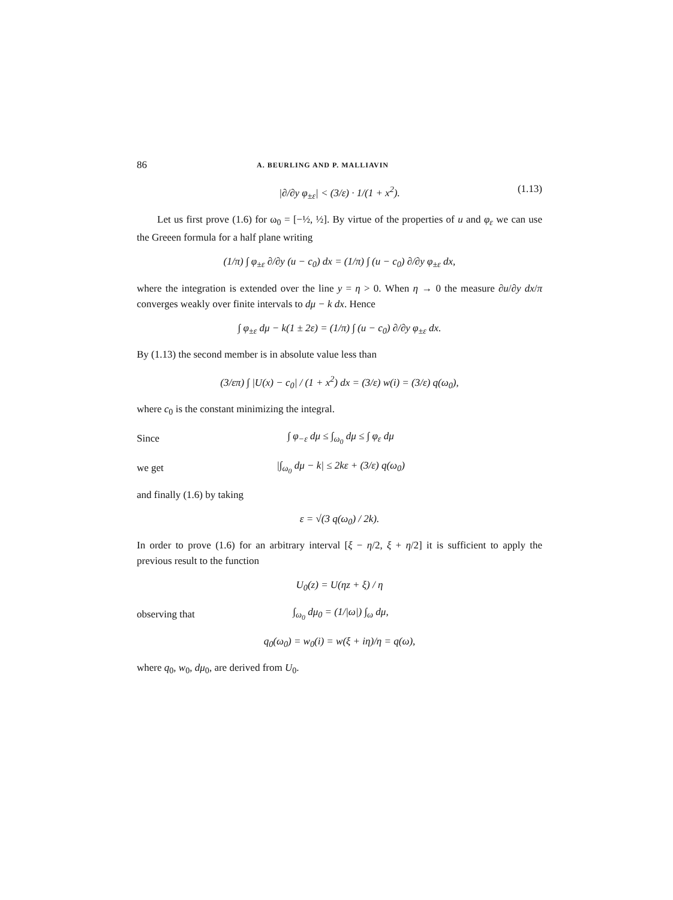86 A. BEURLING AND P. MALLIAVIN
|∂/∂y φ<sub>±ε</sub>| < (3/ε) · 1/(1 + x<sup>2</sup>). (1.13)
Let us first prove (1.6) for ω<sub>0</sub> = [−½, ½]. By virtue of the properties of u and φ<sub>ε</sub> we can use the Greeen formula for a half plane writing
(1/π) ∫ φ<sub>±ε</sub> ∂/∂y (u − c<sub>0</sub>) dx = (1/π) ∫ (u − c<sub>0</sub>) ∂/∂y φ<sub>±ε</sub> dx,
where the integration is extended over the line y = η > 0. When η → 0 the measure ∂u/∂y dx/π converges weakly over finite intervals to dμ − k dx. Hence
∫ φ<sub>±ε</sub> dμ − k(1 ± 2ε) = (1/π) ∫ (u − c<sub>0</sub>) ∂/∂y φ<sub>±ε</sub> dx.
By (1.13) the second member is in absolute value less than
(3/επ) ∫ |U(x) − c<sub>0</sub>| / (1 + x<sup>2</sup>) dx = (3/ε) w(i) = (3/ε) q(ω<sub>0</sub>),
where c<sub>0</sub> is the constant minimizing the integral.
Since ∫ φ<sub>−ε</sub> dμ ≤ ∫<sub>ω<sub>0</sub></sub> dμ ≤ ∫ φ<sub>ε</sub> dμ
we get |∫<sub>ω<sub>0</sub></sub> dμ − k| ≤ 2kε + (3/ε) q(ω<sub>0</sub>)
and finally (1.6) by taking
ε = √(3 q(ω<sub>0</sub>) / 2k).
In order to prove (1.6) for an arbitrary interval [ξ − η/2, ξ + η/2] it is sufficient to apply the previous result to the function
U<sub>0</sub>(z) = U(ηz + ξ) / η
observing that ∫<sub>ω<sub>0</sub></sub> dμ<sub>0</sub> = (1/|ω|) ∫<sub>ω</sub> dμ,
q<sub>0</sub>(ω<sub>0</sub>) = w<sub>0</sub>(i) = w(ξ + iη)/η = q(ω),
where q<sub>0</sub>, w<sub>0</sub>, dμ<sub>0</sub>, are derived from U<sub>0</sub>.